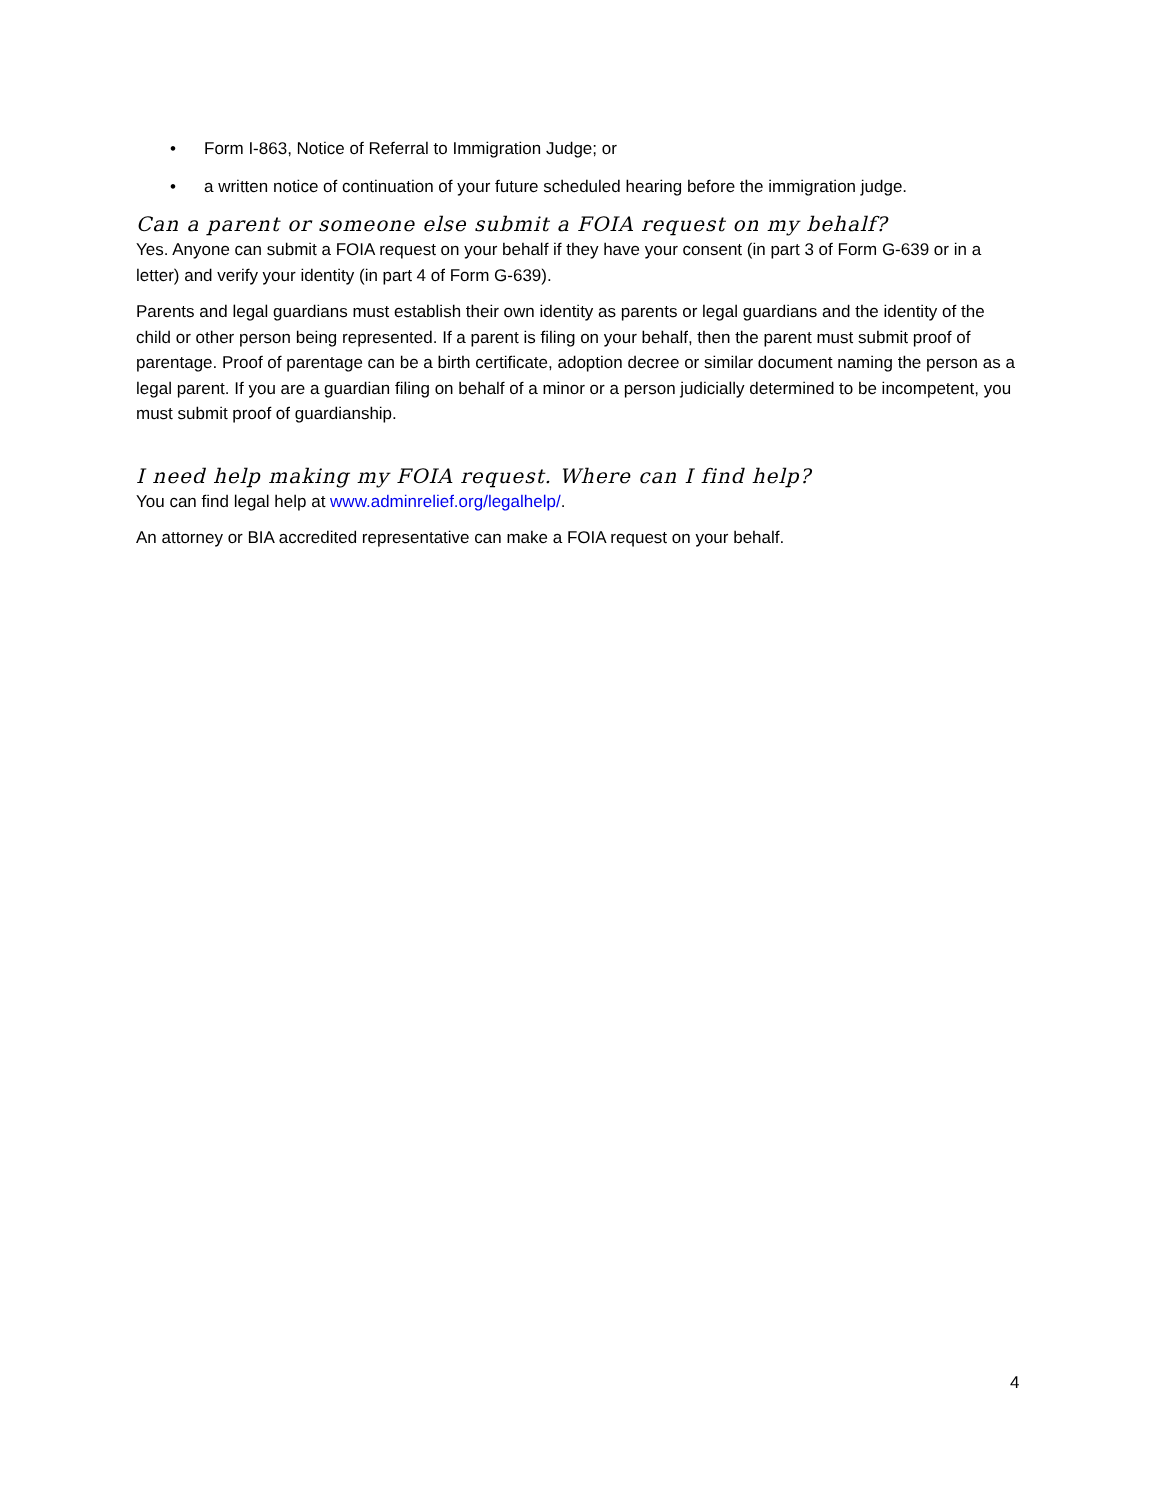• Form I-863, Notice of Referral to Immigration Judge; or
• a written notice of continuation of your future scheduled hearing before the immigration judge.
Can a parent or someone else submit a FOIA request on my behalf?
Yes. Anyone can submit a FOIA request on your behalf if they have your consent (in part 3 of Form G-639 or in a letter) and verify your identity (in part 4 of Form G-639).
Parents and legal guardians must establish their own identity as parents or legal guardians and the identity of the child or other person being represented. If a parent is filing on your behalf, then the parent must submit proof of parentage. Proof of parentage can be a birth certificate, adoption decree or similar document naming the person as a legal parent. If you are a guardian filing on behalf of a minor or a person judicially determined to be incompetent, you must submit proof of guardianship.
I need help making my FOIA request. Where can I find help?
You can find legal help at www.adminrelief.org/legalhelp/.
An attorney or BIA accredited representative can make a FOIA request on your behalf.
4